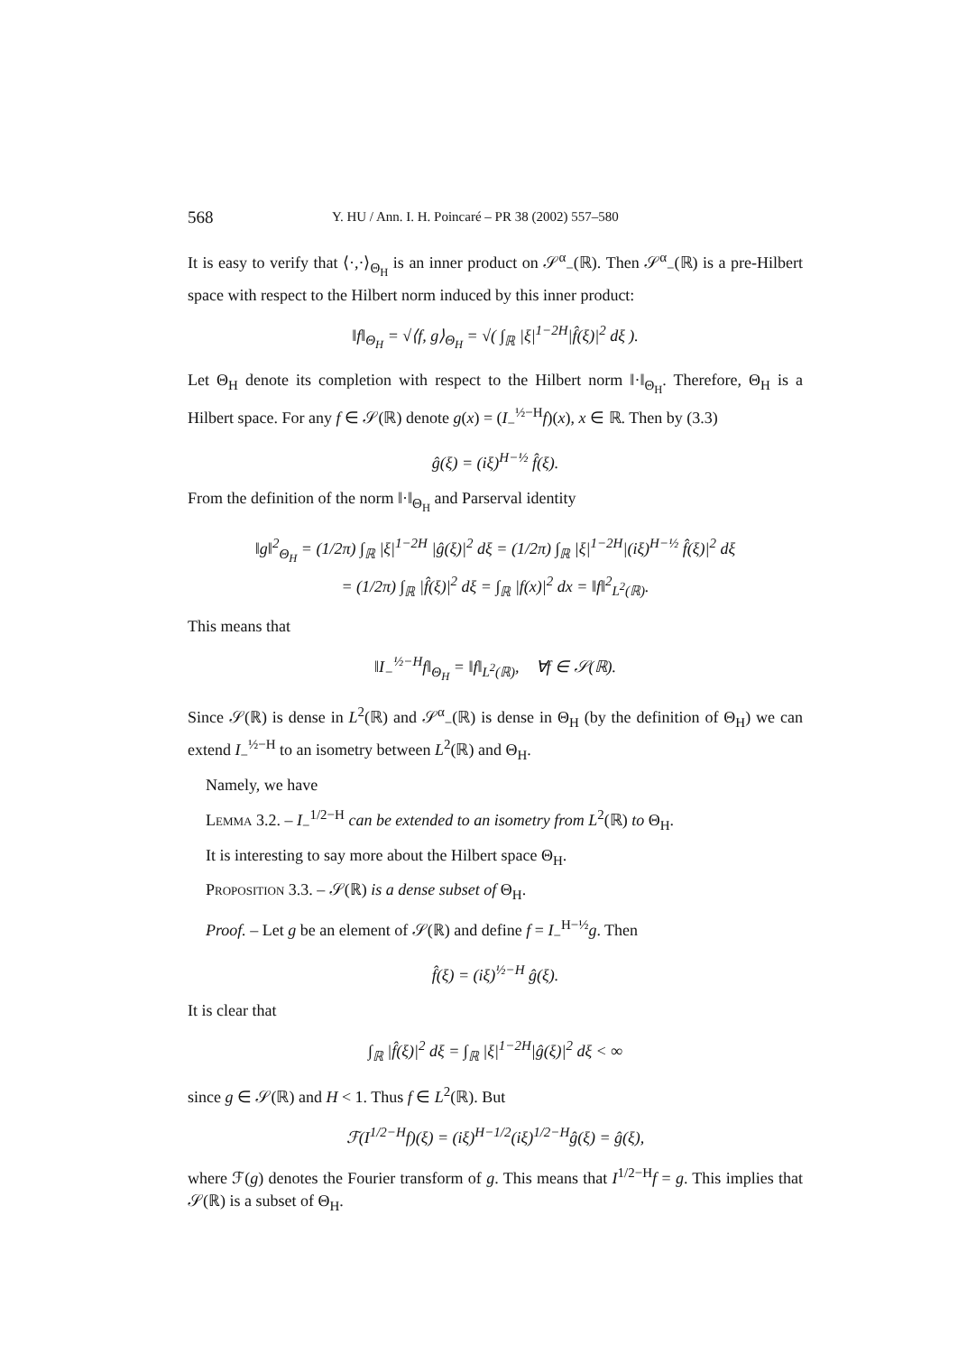568 Y. HU / Ann. I. H. Poincaré – PR 38 (2002) 557–580
It is easy to verify that ⟨·,·⟩<sub>Θ<sub>H</sub></sub> is an inner product on 𝒮<sup>α</sup><sub>−</sub>(ℝ). Then 𝒮<sup>α</sup><sub>−</sub>(ℝ) is a pre-Hilbert space with respect to the Hilbert norm induced by this inner product:
‖f‖<sub>Θ<sub>H</sub></sub> = √⟨f, g⟩<sub>Θ<sub>H</sub></sub> = √( ∫<sub>ℝ</sub> |ξ|<sup>1−2H</sup>|f̂(ξ)|<sup>2</sup> dξ ).
Let Θ<sub>H</sub> denote its completion with respect to the Hilbert norm ‖·‖<sub>Θ<sub>H</sub></sub>. Therefore, Θ<sub>H</sub> is a Hilbert space. For any f ∈ 𝒮(ℝ) denote g(x) = (I<sub>−</sub><sup>½−H</sup>f)(x), x ∈ ℝ. Then by (3.3)
ĝ(ξ) = (iξ)<sup>H−½</sup> f̂(ξ).
From the definition of the norm ‖·‖<sub>Θ<sub>H</sub></sub> and Parserval identity
‖g‖<sup>2</sup><sub>Θ<sub>H</sub></sub> = (1/2π) ∫<sub>ℝ</sub> |ξ|<sup>1−2H</sup> |ĝ(ξ)|<sup>2</sup> dξ = (1/2π) ∫<sub>ℝ</sub> |ξ|<sup>1−2H</sup>|(iξ)<sup>H−½</sup> f̂(ξ)|<sup>2</sup> dξ
= (1/2π) ∫<sub>ℝ</sub> |f̂(ξ)|<sup>2</sup> dξ = ∫<sub>ℝ</sub> |f(x)|<sup>2</sup> dx = ‖f‖<sup>2</sup><sub>L<sup>2</sup>(ℝ)</sub>.
This means that
‖I<sub>−</sub><sup>½−H</sup>f‖<sub>Θ<sub>H</sub></sub> = ‖f‖<sub>L<sup>2</sup>(ℝ)</sub>, ∀f ∈ 𝒮(ℝ).
Since 𝒮(ℝ) is dense in L<sup>2</sup>(ℝ) and 𝒮<sup>α</sup><sub>−</sub>(ℝ) is dense in Θ<sub>H</sub> (by the definition of Θ<sub>H</sub>) we can extend I<sub>−</sub><sup>½−H</sup> to an isometry between L<sup>2</sup>(ℝ) and Θ<sub>H</sub>.
Namely, we have
Lemma 3.2. – I<sub>−</sub><sup>1/2−H</sup> can be extended to an isometry from L<sup>2</sup>(ℝ) to Θ<sub>H</sub>.
It is interesting to say more about the Hilbert space Θ<sub>H</sub>.
Proposition 3.3. – 𝒮(ℝ) is a dense subset of Θ<sub>H</sub>.
Proof. – Let g be an element of 𝒮(ℝ) and define f = I<sub>−</sub><sup>H−½</sup>g. Then
f̂(ξ) = (iξ)<sup>½−H</sup> ĝ(ξ).
It is clear that
∫<sub>ℝ</sub> |f̂(ξ)|<sup>2</sup> dξ = ∫<sub>ℝ</sub> |ξ|<sup>1−2H</sup>|ĝ(ξ)|<sup>2</sup> dξ < ∞
since g ∈ 𝒮(ℝ) and H < 1. Thus f ∈ L<sup>2</sup>(ℝ). But
ℱ(I<sup>1/2−H</sup>f)(ξ) = (iξ)<sup>H−1/2</sup>(iξ)<sup>1/2−H</sup>ĝ(ξ) = ĝ(ξ),
where ℱ(g) denotes the Fourier transform of g. This means that I<sup>1/2−H</sup>f = g. This implies that 𝒮(ℝ) is a subset of Θ<sub>H</sub>.